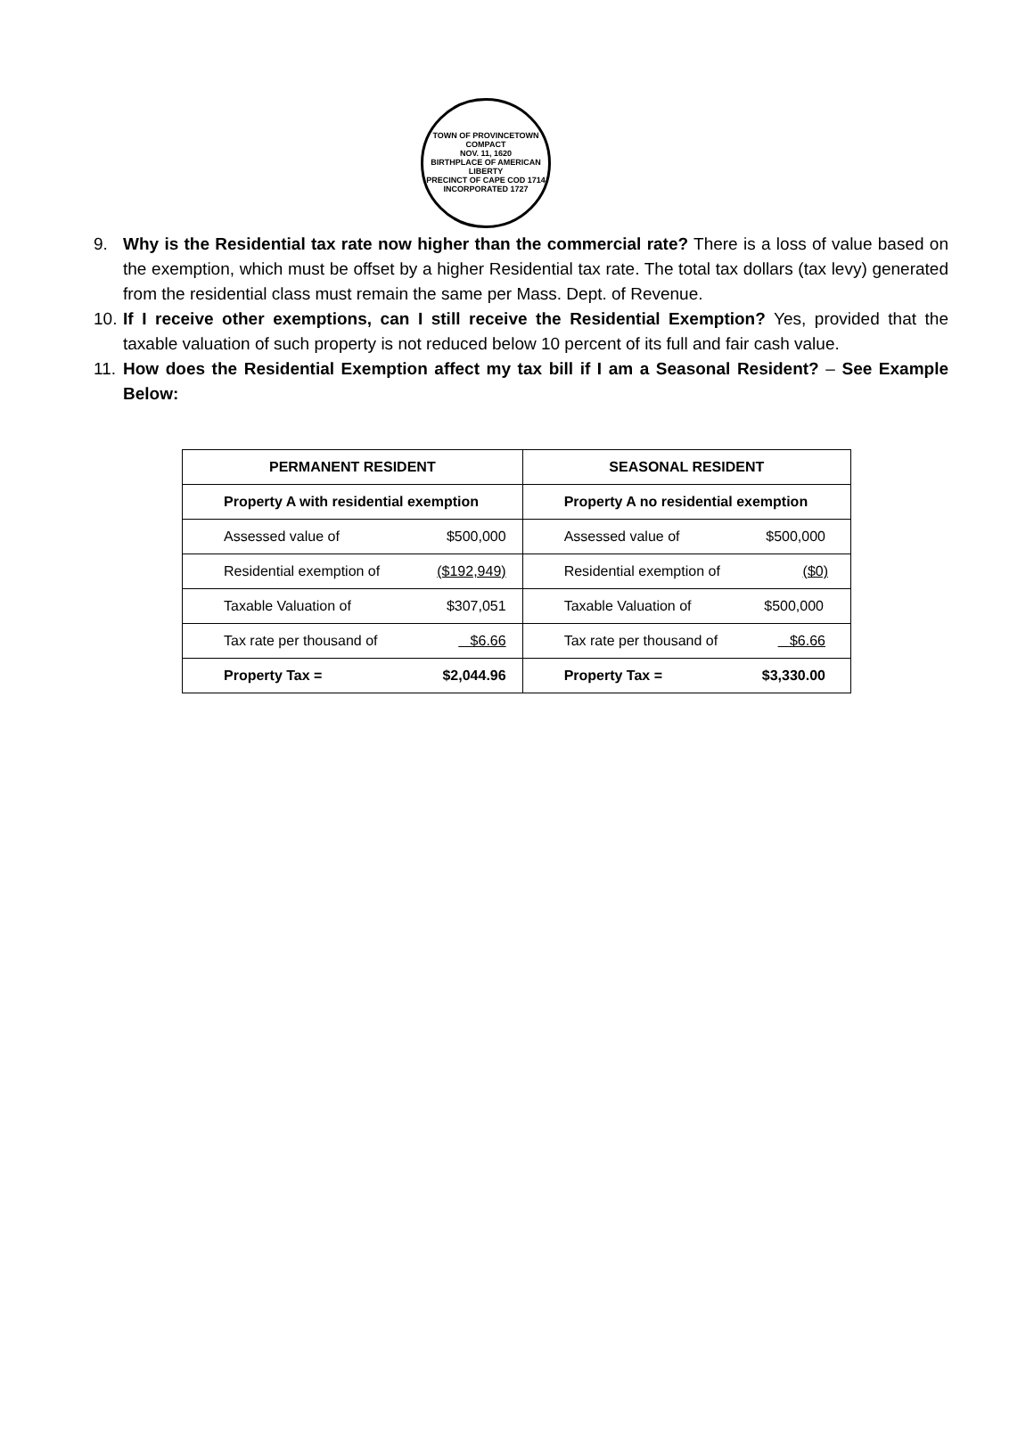TOWN OF PROVINCETOWN
COMPACT
NOV. 11, 1620
BIRTHPLACE OF AMERICAN LIBERTY
PRECINCT OF CAPE COD 1714
INCORPORATED 1727
9. Why is the Residential tax rate now higher than the commercial rate? There is a loss of value based on the exemption, which must be offset by a higher Residential tax rate. The total tax dollars (tax levy) generated from the residential class must remain the same per Mass. Dept. of Revenue.
10. If I receive other exemptions, can I still receive the Residential Exemption? Yes, provided that the taxable valuation of such property is not reduced below 10 percent of its full and fair cash value.
11. How does the Residential Exemption affect my tax bill if I am a Seasonal Resident? – See Example Below:
| PERMANENT RESIDENT | | SEASONAL RESIDENT | |
| Property A with residential exemption | | Property A no residential exemption | |
| Assessed value of | $500,000 | Assessed value of | $500,000 |
| Residential exemption of | ($192,949) | Residential exemption of | ($0) |
| Taxable Valuation of | $307,051 | Taxable Valuation of | $500,000 |
| Tax rate per thousand of | $6.66 | Tax rate per thousand of | $6.66 |
| Property Tax = | $2,044.96 | Property Tax = | $3,330.00 |